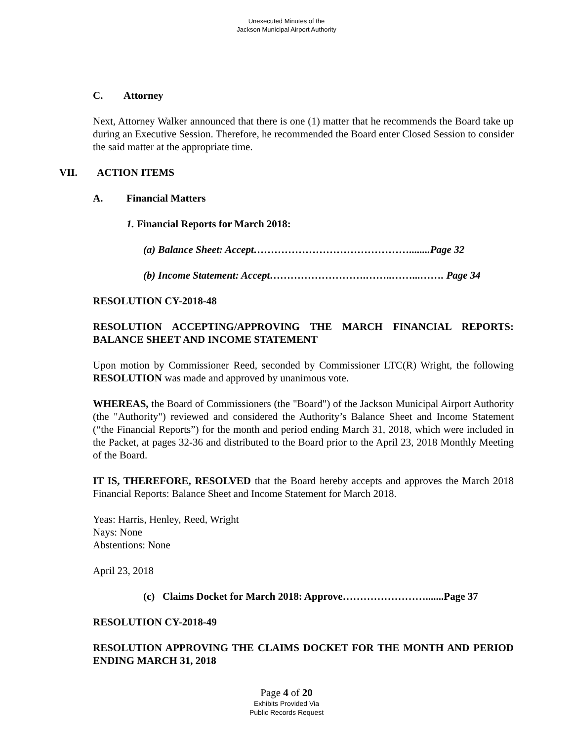Unexecuted Minutes of the
Jackson Municipal Airport Authority
C. Attorney
Next, Attorney Walker announced that there is one (1) matter that he recommends the Board take up during an Executive Session. Therefore, he recommended the Board enter Closed Session to consider the said matter at the appropriate time.
VII. ACTION ITEMS
A. Financial Matters
1. Financial Reports for March 2018:
(a) Balance Sheet: Accept………………………………………........Page 32
(b) Income Statement: Accept……………………….……..……...……. Page 34
RESOLUTION CY-2018-48
RESOLUTION ACCEPTING/APPROVING THE MARCH FINANCIAL REPORTS: BALANCE SHEET AND INCOME STATEMENT
Upon motion by Commissioner Reed, seconded by Commissioner LTC(R) Wright, the following RESOLUTION was made and approved by unanimous vote.
WHEREAS, the Board of Commissioners (the "Board") of the Jackson Municipal Airport Authority (the "Authority") reviewed and considered the Authority’s Balance Sheet and Income Statement (“the Financial Reports”) for the month and period ending March 31, 2018, which were included in the Packet, at pages 32-36 and distributed to the Board prior to the April 23, 2018 Monthly Meeting of the Board.
IT IS, THEREFORE, RESOLVED that the Board hereby accepts and approves the March 2018 Financial Reports: Balance Sheet and Income Statement for March 2018.
Yeas: Harris, Henley, Reed, Wright
Nays: None
Abstentions: None
April 23, 2018
(c) Claims Docket for March 2018: Approve…………………….......Page 37
RESOLUTION CY-2018-49
RESOLUTION APPROVING THE CLAIMS DOCKET FOR THE MONTH AND PERIOD ENDING MARCH 31, 2018
Page 4 of 20
Exhibits Provided Via
Public Records Request